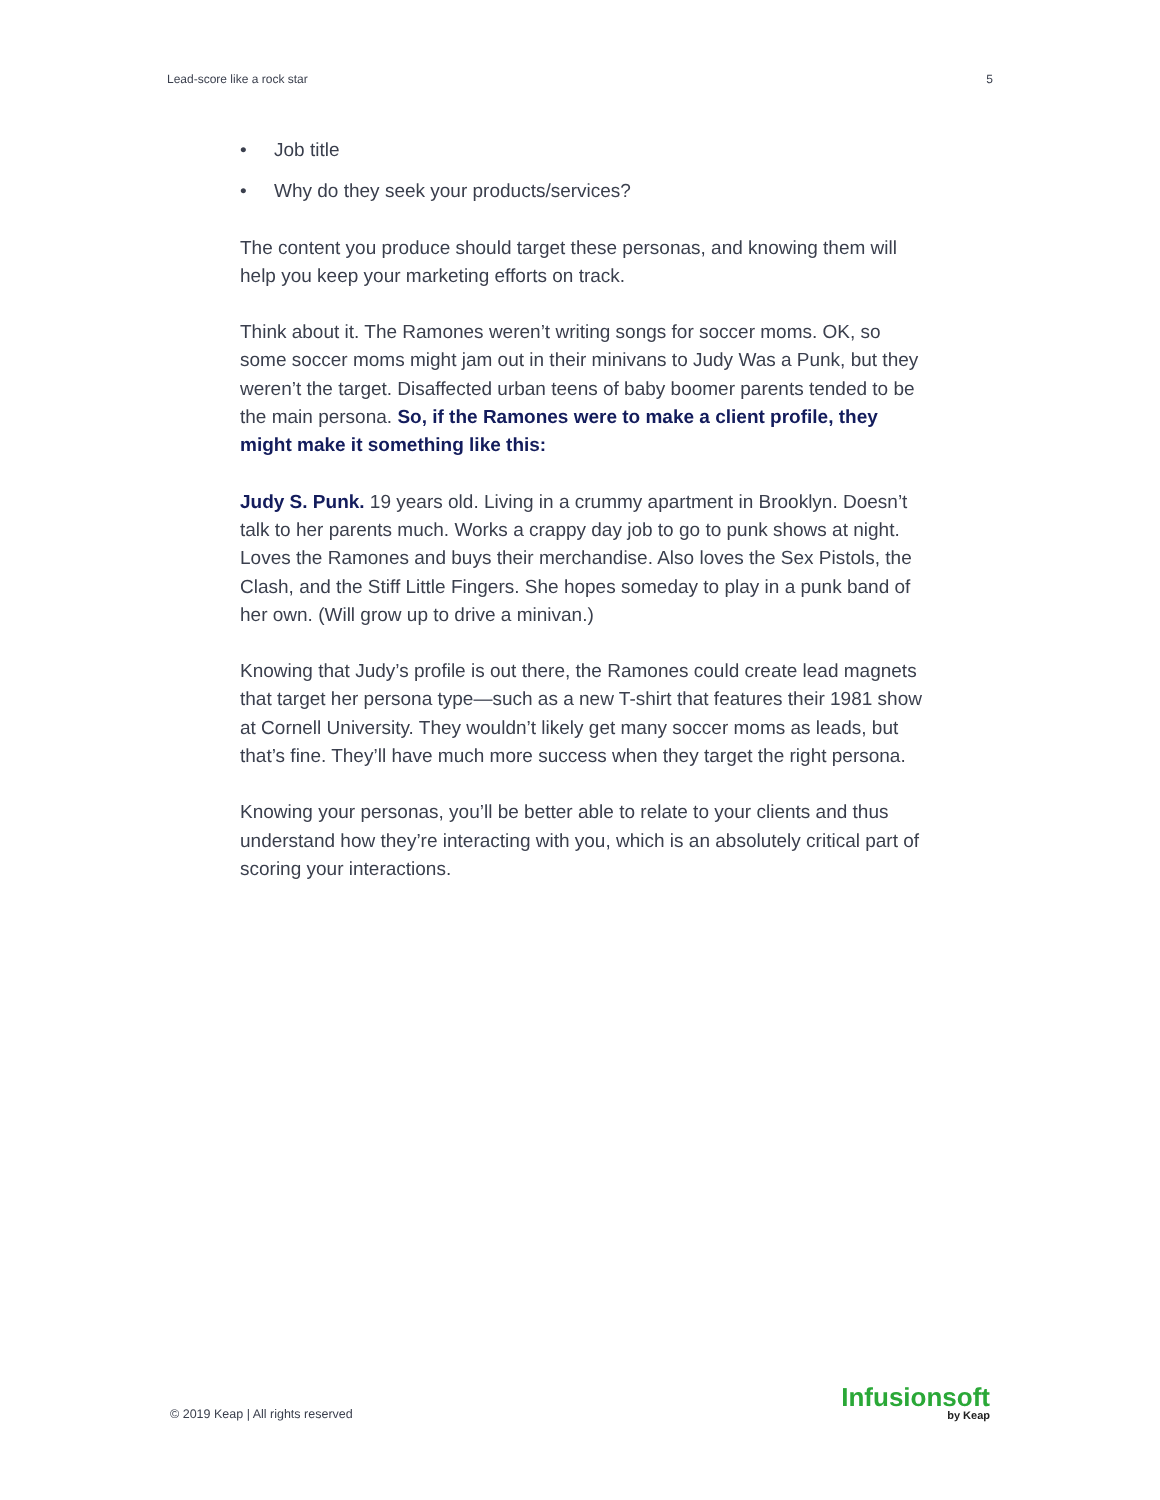Lead-score like a rock star 5
• Job title
• Why do they seek your products/services?
The content you produce should target these personas, and knowing them will help you keep your marketing efforts on track.
Think about it. The Ramones weren’t writing songs for soccer moms. OK, so some soccer moms might jam out in their minivans to Judy Was a Punk, but they weren’t the target. Disaffected urban teens of baby boomer parents tended to be the main persona. So, if the Ramones were to make a client profile, they might make it something like this:
Judy S. Punk. 19 years old. Living in a crummy apartment in Brooklyn. Doesn’t talk to her parents much. Works a crappy day job to go to punk shows at night. Loves the Ramones and buys their merchandise. Also loves the Sex Pistols, the Clash, and the Stiff Little Fingers. She hopes someday to play in a punk band of her own. (Will grow up to drive a minivan.)
Knowing that Judy’s profile is out there, the Ramones could create lead magnets that target her persona type—such as a new T-shirt that features their 1981 show at Cornell University. They wouldn’t likely get many soccer moms as leads, but that’s fine. They’ll have much more success when they target the right persona.
Knowing your personas, you’ll be better able to relate to your clients and thus understand how they’re interacting with you, which is an absolutely critical part of scoring your interactions.
© 2019 Keap | All rights reserved
Infusionsoft
by Keap